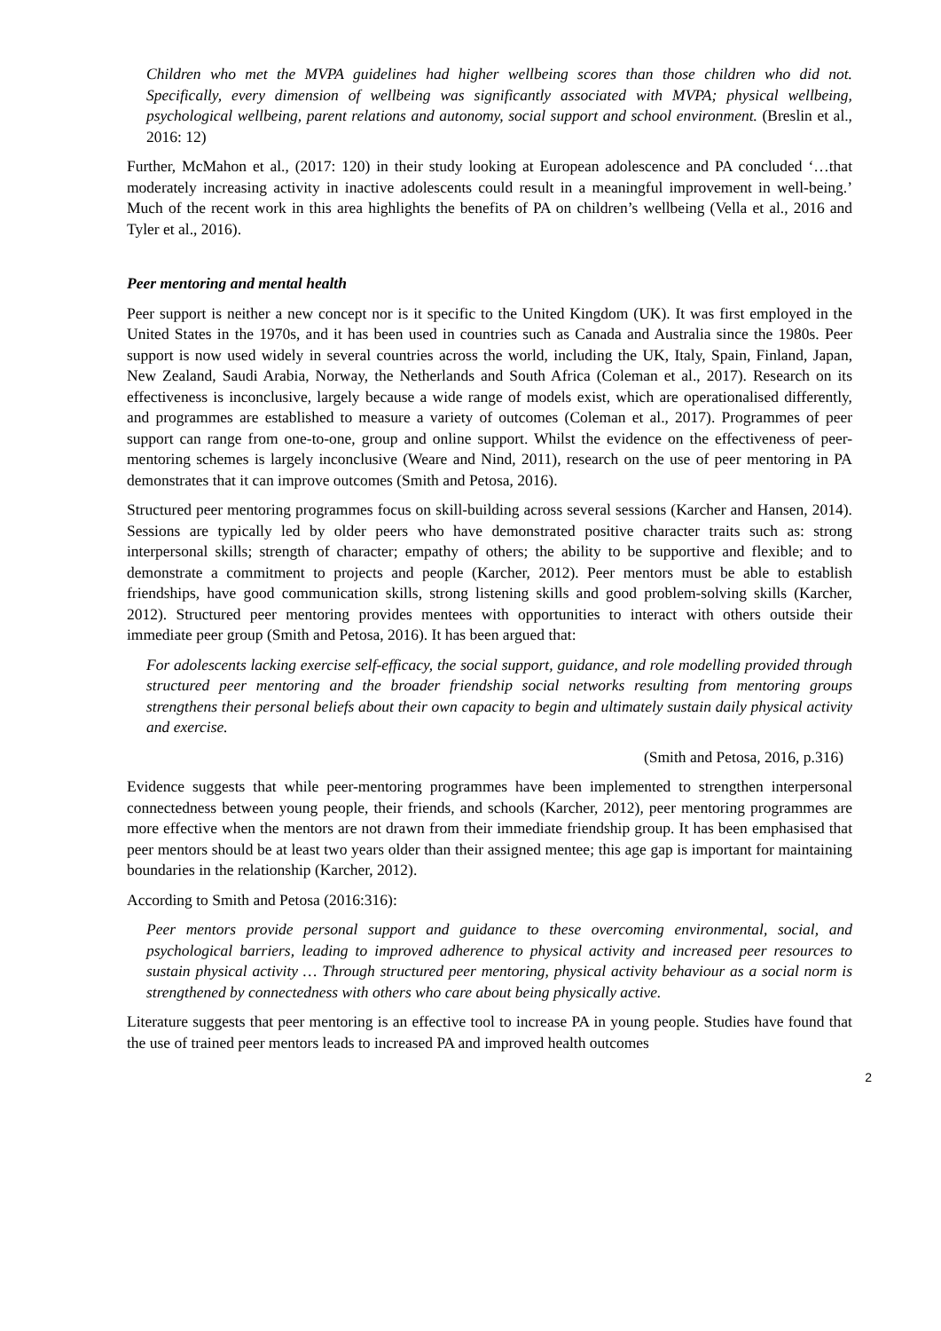Children who met the MVPA guidelines had higher wellbeing scores than those children who did not. Specifically, every dimension of wellbeing was significantly associated with MVPA; physical wellbeing, psychological wellbeing, parent relations and autonomy, social support and school environment. (Breslin et al., 2016: 12)
Further, McMahon et al., (2017: 120) in their study looking at European adolescence and PA concluded ‘…that moderately increasing activity in inactive adolescents could result in a meaningful improvement in well-being.’ Much of the recent work in this area highlights the benefits of PA on children’s wellbeing (Vella et al., 2016 and Tyler et al., 2016).
Peer mentoring and mental health
Peer support is neither a new concept nor is it specific to the United Kingdom (UK). It was first employed in the United States in the 1970s, and it has been used in countries such as Canada and Australia since the 1980s. Peer support is now used widely in several countries across the world, including the UK, Italy, Spain, Finland, Japan, New Zealand, Saudi Arabia, Norway, the Netherlands and South Africa (Coleman et al., 2017). Research on its effectiveness is inconclusive, largely because a wide range of models exist, which are operationalised differently, and programmes are established to measure a variety of outcomes (Coleman et al., 2017). Programmes of peer support can range from one-to-one, group and online support. Whilst the evidence on the effectiveness of peer-mentoring schemes is largely inconclusive (Weare and Nind, 2011), research on the use of peer mentoring in PA demonstrates that it can improve outcomes (Smith and Petosa, 2016).
Structured peer mentoring programmes focus on skill-building across several sessions (Karcher and Hansen, 2014). Sessions are typically led by older peers who have demonstrated positive character traits such as: strong interpersonal skills; strength of character; empathy of others; the ability to be supportive and flexible; and to demonstrate a commitment to projects and people (Karcher, 2012). Peer mentors must be able to establish friendships, have good communication skills, strong listening skills and good problem-solving skills (Karcher, 2012). Structured peer mentoring provides mentees with opportunities to interact with others outside their immediate peer group (Smith and Petosa, 2016). It has been argued that:
For adolescents lacking exercise self-efficacy, the social support, guidance, and role modelling provided through structured peer mentoring and the broader friendship social networks resulting from mentoring groups strengthens their personal beliefs about their own capacity to begin and ultimately sustain daily physical activity and exercise.
(Smith and Petosa, 2016, p.316)
Evidence suggests that while peer-mentoring programmes have been implemented to strengthen interpersonal connectedness between young people, their friends, and schools (Karcher, 2012), peer mentoring programmes are more effective when the mentors are not drawn from their immediate friendship group. It has been emphasised that peer mentors should be at least two years older than their assigned mentee; this age gap is important for maintaining boundaries in the relationship (Karcher, 2012).
According to Smith and Petosa (2016:316):
Peer mentors provide personal support and guidance to these overcoming environmental, social, and psychological barriers, leading to improved adherence to physical activity and increased peer resources to sustain physical activity … Through structured peer mentoring, physical activity behaviour as a social norm is strengthened by connectedness with others who care about being physically active.
Literature suggests that peer mentoring is an effective tool to increase PA in young people. Studies have found that the use of trained peer mentors leads to increased PA and improved health outcomes
2